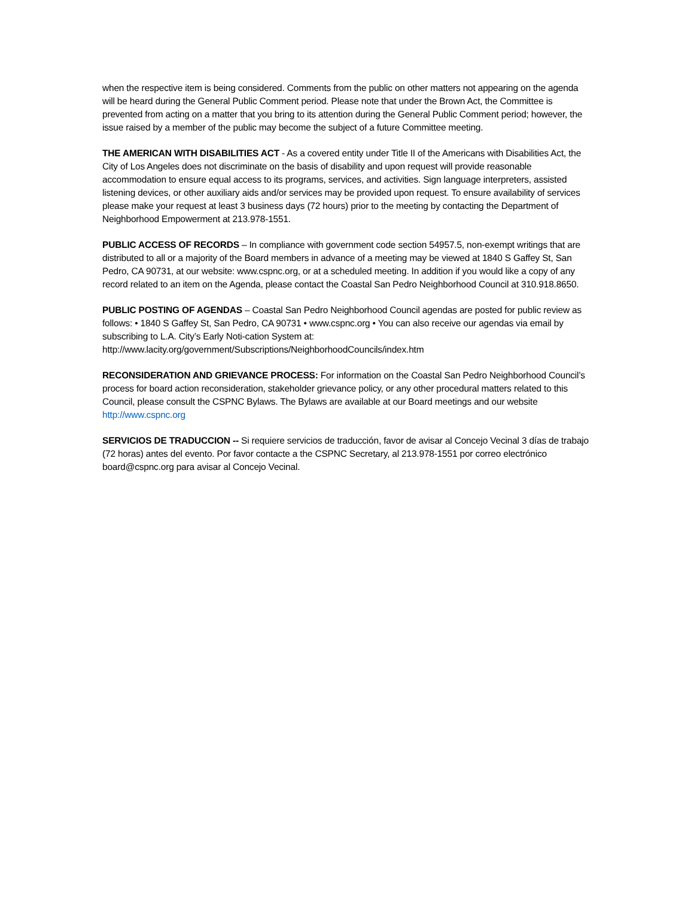when the respective item is being considered. Comments from the public on other matters not appearing on the agenda will be heard during the General Public Comment period. Please note that under the Brown Act, the Committee is prevented from acting on a matter that you bring to its attention during the General Public Comment period; however, the issue raised by a member of the public may become the subject of a future Committee meeting.
THE AMERICAN WITH DISABILITIES ACT - As a covered entity under Title II of the Americans with Disabilities Act, the City of Los Angeles does not discriminate on the basis of disability and upon request will provide reasonable accommodation to ensure equal access to its programs, services, and activities. Sign language interpreters, assisted listening devices, or other auxiliary aids and/or services may be provided upon request. To ensure availability of services please make your request at least 3 business days (72 hours) prior to the meeting by contacting the Department of Neighborhood Empowerment at 213.978-1551.
PUBLIC ACCESS OF RECORDS – In compliance with government code section 54957.5, non-exempt writings that are distributed to all or a majority of the Board members in advance of a meeting may be viewed at 1840 S Gaffey St, San Pedro, CA 90731, at our website: www.cspnc.org, or at a scheduled meeting. In addition if you would like a copy of any record related to an item on the Agenda, please contact the Coastal San Pedro Neighborhood Council at 310.918.8650.
PUBLIC POSTING OF AGENDAS – Coastal San Pedro Neighborhood Council agendas are posted for public review as follows: • 1840 S Gaffey St, San Pedro, CA 90731 • www.cspnc.org • You can also receive our agendas via email by subscribing to L.A. City’s Early Noti-cation System at:
http://www.lacity.org/government/Subscriptions/NeighborhoodCouncils/index.htm
RECONSIDERATION AND GRIEVANCE PROCESS: For information on the Coastal San Pedro Neighborhood Council’s process for board action reconsideration, stakeholder grievance policy, or any other procedural matters related to this Council, please consult the CSPNC Bylaws. The Bylaws are available at our Board meetings and our website http://www.cspnc.org
SERVICIOS DE TRADUCCION -- Si requiere servicios de traducción, favor de avisar al Concejo Vecinal 3 días de trabajo (72 horas) antes del evento. Por favor contacte a the CSPNC Secretary, al 213.978-1551 por correo electrónico board@cspnc.org para avisar al Concejo Vecinal.